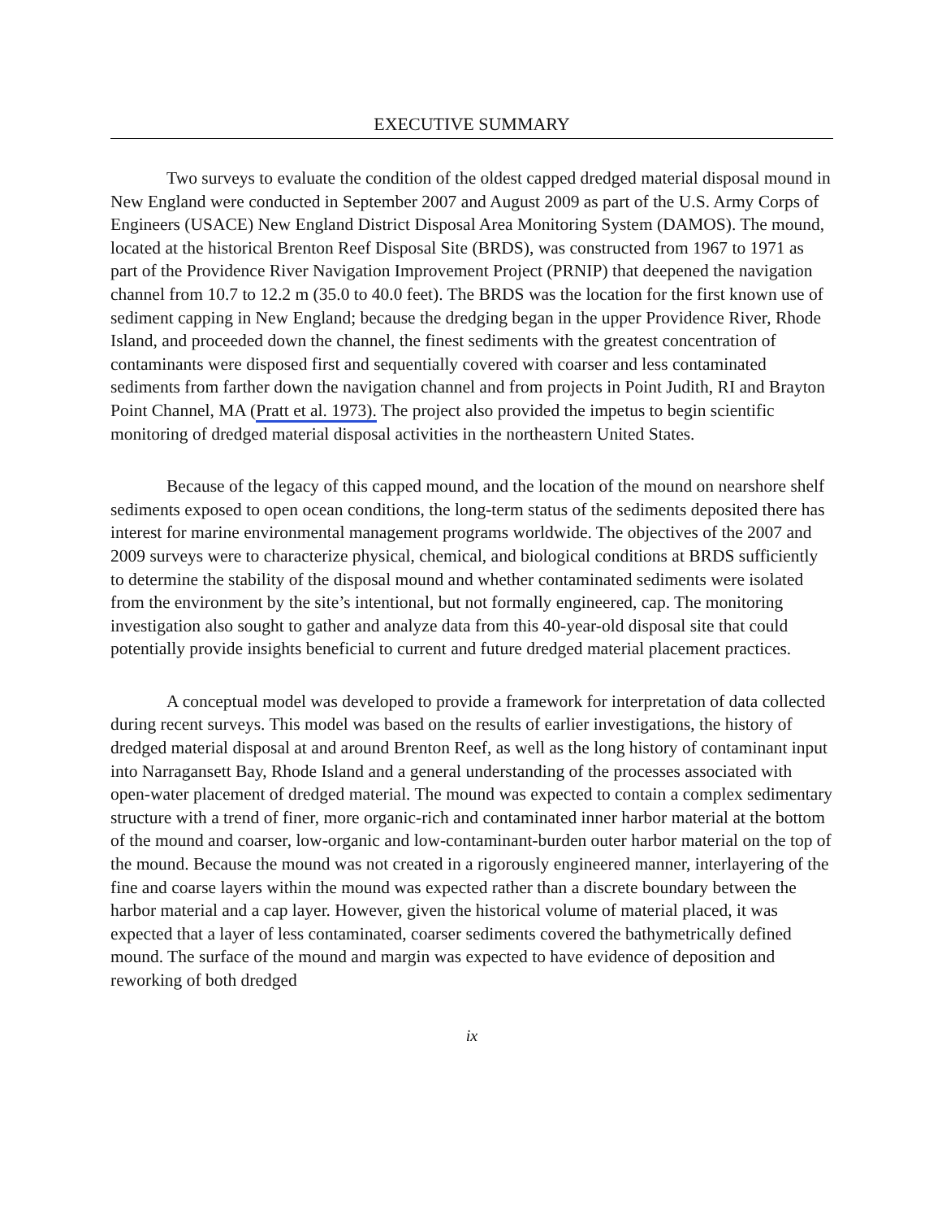EXECUTIVE SUMMARY
Two surveys to evaluate the condition of the oldest capped dredged material disposal mound in New England were conducted in September 2007 and August 2009 as part of the U.S. Army Corps of Engineers (USACE) New England District Disposal Area Monitoring System (DAMOS). The mound, located at the historical Brenton Reef Disposal Site (BRDS), was constructed from 1967 to 1971 as part of the Providence River Navigation Improvement Project (PRNIP) that deepened the navigation channel from 10.7 to 12.2 m (35.0 to 40.0 feet). The BRDS was the location for the first known use of sediment capping in New England; because the dredging began in the upper Providence River, Rhode Island, and proceeded down the channel, the finest sediments with the greatest concentration of contaminants were disposed first and sequentially covered with coarser and less contaminated sediments from farther down the navigation channel and from projects in Point Judith, RI and Brayton Point Channel, MA (Pratt et al. 1973). The project also provided the impetus to begin scientific monitoring of dredged material disposal activities in the northeastern United States.
Because of the legacy of this capped mound, and the location of the mound on nearshore shelf sediments exposed to open ocean conditions, the long-term status of the sediments deposited there has interest for marine environmental management programs worldwide. The objectives of the 2007 and 2009 surveys were to characterize physical, chemical, and biological conditions at BRDS sufficiently to determine the stability of the disposal mound and whether contaminated sediments were isolated from the environment by the site’s intentional, but not formally engineered, cap. The monitoring investigation also sought to gather and analyze data from this 40-year-old disposal site that could potentially provide insights beneficial to current and future dredged material placement practices.
A conceptual model was developed to provide a framework for interpretation of data collected during recent surveys. This model was based on the results of earlier investigations, the history of dredged material disposal at and around Brenton Reef, as well as the long history of contaminant input into Narragansett Bay, Rhode Island and a general understanding of the processes associated with open-water placement of dredged material. The mound was expected to contain a complex sedimentary structure with a trend of finer, more organic-rich and contaminated inner harbor material at the bottom of the mound and coarser, low-organic and low-contaminant-burden outer harbor material on the top of the mound. Because the mound was not created in a rigorously engineered manner, interlayering of the fine and coarse layers within the mound was expected rather than a discrete boundary between the harbor material and a cap layer. However, given the historical volume of material placed, it was expected that a layer of less contaminated, coarser sediments covered the bathymetrically defined mound. The surface of the mound and margin was expected to have evidence of deposition and reworking of both dredged
ix